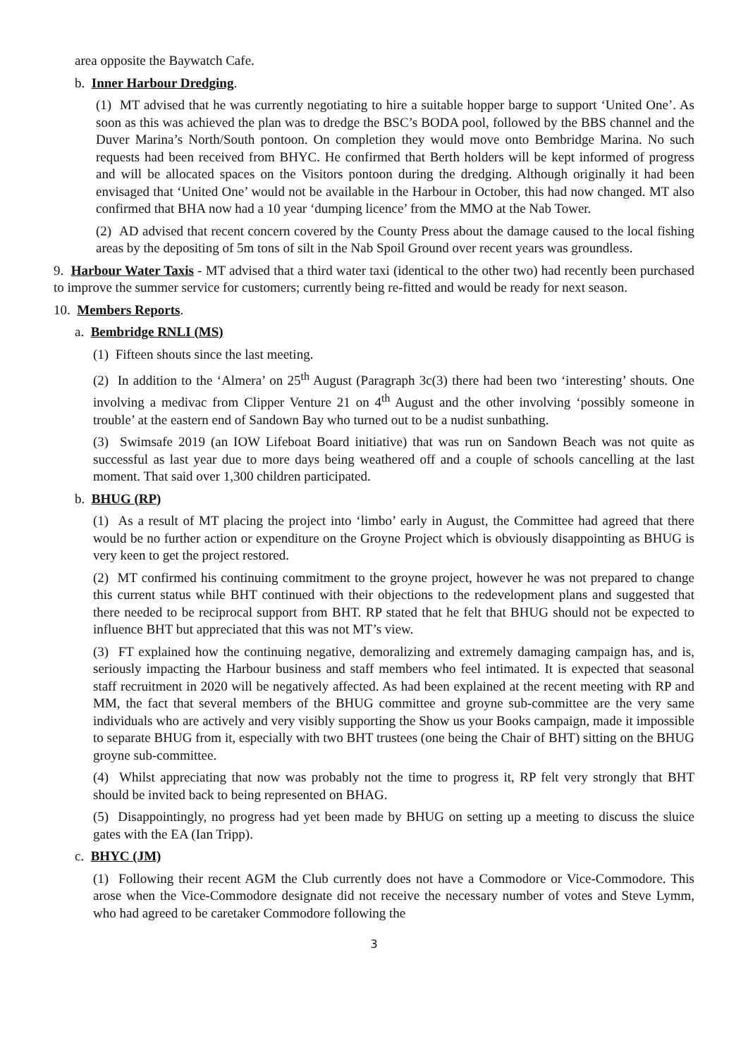area opposite the Baywatch Cafe.
b. Inner Harbour Dredging.
(1) MT advised that he was currently negotiating to hire a suitable hopper barge to support ‘United One’. As soon as this was achieved the plan was to dredge the BSC’s BODA pool, followed by the BBS channel and the Duver Marina’s North/South pontoon. On completion they would move onto Bembridge Marina. No such requests had been received from BHYC. He confirmed that Berth holders will be kept informed of progress and will be allocated spaces on the Visitors pontoon during the dredging. Although originally it had been envisaged that ‘United One’ would not be available in the Harbour in October, this had now changed. MT also confirmed that BHA now had a 10 year ‘dumping licence’ from the MMO at the Nab Tower.
(2) AD advised that recent concern covered by the County Press about the damage caused to the local fishing areas by the depositing of 5m tons of silt in the Nab Spoil Ground over recent years was groundless.
9. Harbour Water Taxis - MT advised that a third water taxi (identical to the other two) had recently been purchased to improve the summer service for customers; currently being re-fitted and would be ready for next season.
10. Members Reports.
a. Bembridge RNLI (MS)
(1) Fifteen shouts since the last meeting.
(2) In addition to the ‘Almera’ on 25<sup>th</sup> August (Paragraph 3c(3) there had been two ‘interesting’ shouts. One involving a medivac from Clipper Venture 21 on 4<sup>th</sup> August and the other involving ‘possibly someone in trouble’ at the eastern end of Sandown Bay who turned out to be a nudist sunbathing.
(3) Swimsafe 2019 (an IOW Lifeboat Board initiative) that was run on Sandown Beach was not quite as successful as last year due to more days being weathered off and a couple of schools cancelling at the last moment. That said over 1,300 children participated.
b. BHUG (RP)
(1) As a result of MT placing the project into ‘limbo’ early in August, the Committee had agreed that there would be no further action or expenditure on the Groyne Project which is obviously disappointing as BHUG is very keen to get the project restored.
(2) MT confirmed his continuing commitment to the groyne project, however he was not prepared to change this current status while BHT continued with their objections to the redevelopment plans and suggested that there needed to be reciprocal support from BHT. RP stated that he felt that BHUG should not be expected to influence BHT but appreciated that this was not MT’s view.
(3) FT explained how the continuing negative, demoralizing and extremely damaging campaign has, and is, seriously impacting the Harbour business and staff members who feel intimated. It is expected that seasonal staff recruitment in 2020 will be negatively affected. As had been explained at the recent meeting with RP and MM, the fact that several members of the BHUG committee and groyne sub-committee are the very same individuals who are actively and very visibly supporting the Show us your Books campaign, made it impossible to separate BHUG from it, especially with two BHT trustees (one being the Chair of BHT) sitting on the BHUG groyne sub-committee.
(4) Whilst appreciating that now was probably not the time to progress it, RP felt very strongly that BHT should be invited back to being represented on BHAG.
(5) Disappointingly, no progress had yet been made by BHUG on setting up a meeting to discuss the sluice gates with the EA (Ian Tripp).
c. BHYC (JM)
(1) Following their recent AGM the Club currently does not have a Commodore or Vice-Commodore. This arose when the Vice-Commodore designate did not receive the necessary number of votes and Steve Lymm, who had agreed to be caretaker Commodore following the
3